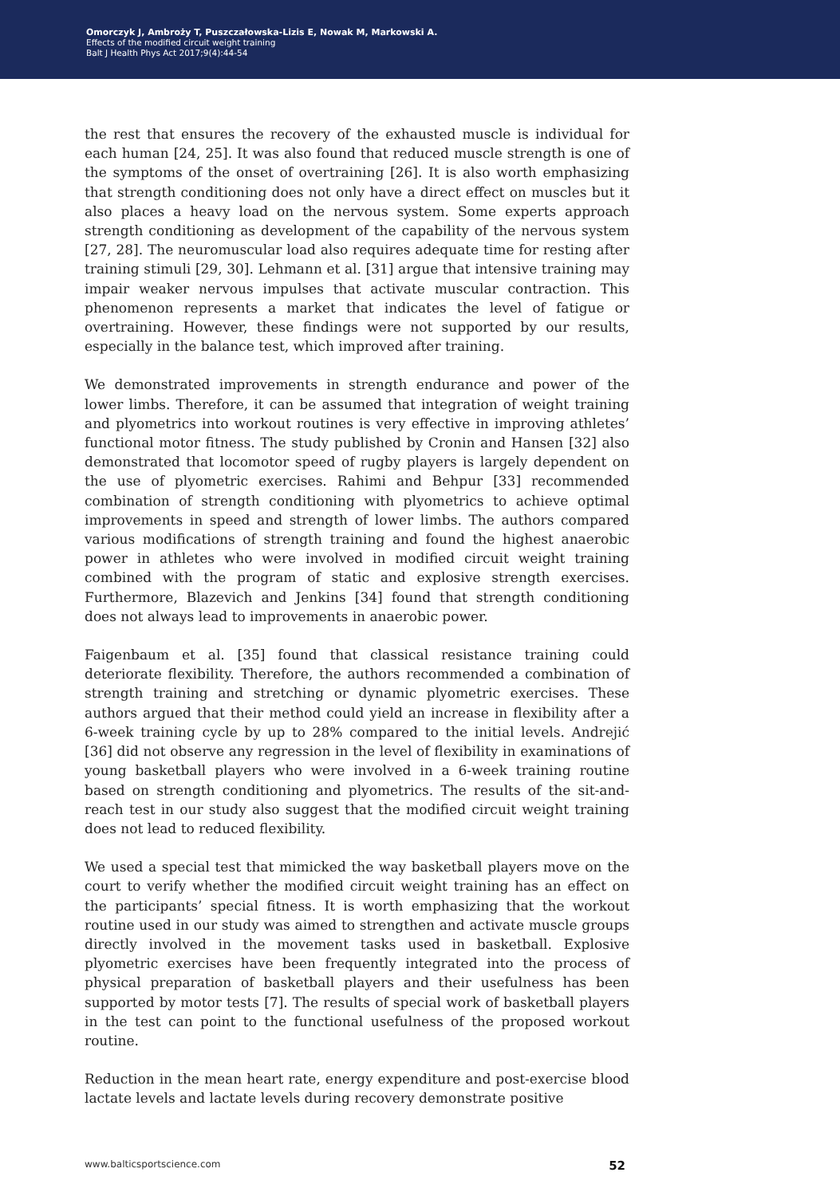Omorczyk J, Ambroży T, Puszczałowska-Lizis E, Nowak M, Markowski A.
Effects of the modified circuit weight training
Balt J Health Phys Act 2017;9(4):44-54
the rest that ensures the recovery of the exhausted muscle is individual for each human [24, 25]. It was also found that reduced muscle strength is one of the symptoms of the onset of overtraining [26]. It is also worth emphasizing that strength conditioning does not only have a direct effect on muscles but it also places a heavy load on the nervous system. Some experts approach strength conditioning as development of the capability of the nervous system [27, 28]. The neuromuscular load also requires adequate time for resting after training stimuli [29, 30]. Lehmann et al. [31] argue that intensive training may impair weaker nervous impulses that activate muscular contraction. This phenomenon represents a market that indicates the level of fatigue or overtraining. However, these findings were not supported by our results, especially in the balance test, which improved after training.
We demonstrated improvements in strength endurance and power of the lower limbs. Therefore, it can be assumed that integration of weight training and plyometrics into workout routines is very effective in improving athletes’ functional motor fitness. The study published by Cronin and Hansen [32] also demonstrated that locomotor speed of rugby players is largely dependent on the use of plyometric exercises. Rahimi and Behpur [33] recommended combination of strength conditioning with plyometrics to achieve optimal improvements in speed and strength of lower limbs. The authors compared various modifications of strength training and found the highest anaerobic power in athletes who were involved in modified circuit weight training combined with the program of static and explosive strength exercises. Furthermore, Blazevich and Jenkins [34] found that strength conditioning does not always lead to improvements in anaerobic power.
Faigenbaum et al. [35] found that classical resistance training could deteriorate flexibility. Therefore, the authors recommended a combination of strength training and stretching or dynamic plyometric exercises. These authors argued that their method could yield an increase in flexibility after a 6-week training cycle by up to 28% compared to the initial levels. Andrejić [36] did not observe any regression in the level of flexibility in examinations of young basketball players who were involved in a 6-week training routine based on strength conditioning and plyometrics. The results of the sit-and-reach test in our study also suggest that the modified circuit weight training does not lead to reduced flexibility.
We used a special test that mimicked the way basketball players move on the court to verify whether the modified circuit weight training has an effect on the participants’ special fitness. It is worth emphasizing that the workout routine used in our study was aimed to strengthen and activate muscle groups directly involved in the movement tasks used in basketball. Explosive plyometric exercises have been frequently integrated into the process of physical preparation of basketball players and their usefulness has been supported by motor tests [7]. The results of special work of basketball players in the test can point to the functional usefulness of the proposed workout routine.
Reduction in the mean heart rate, energy expenditure and post-exercise blood lactate levels and lactate levels during recovery demonstrate positive
www.balticsportscience.com 52